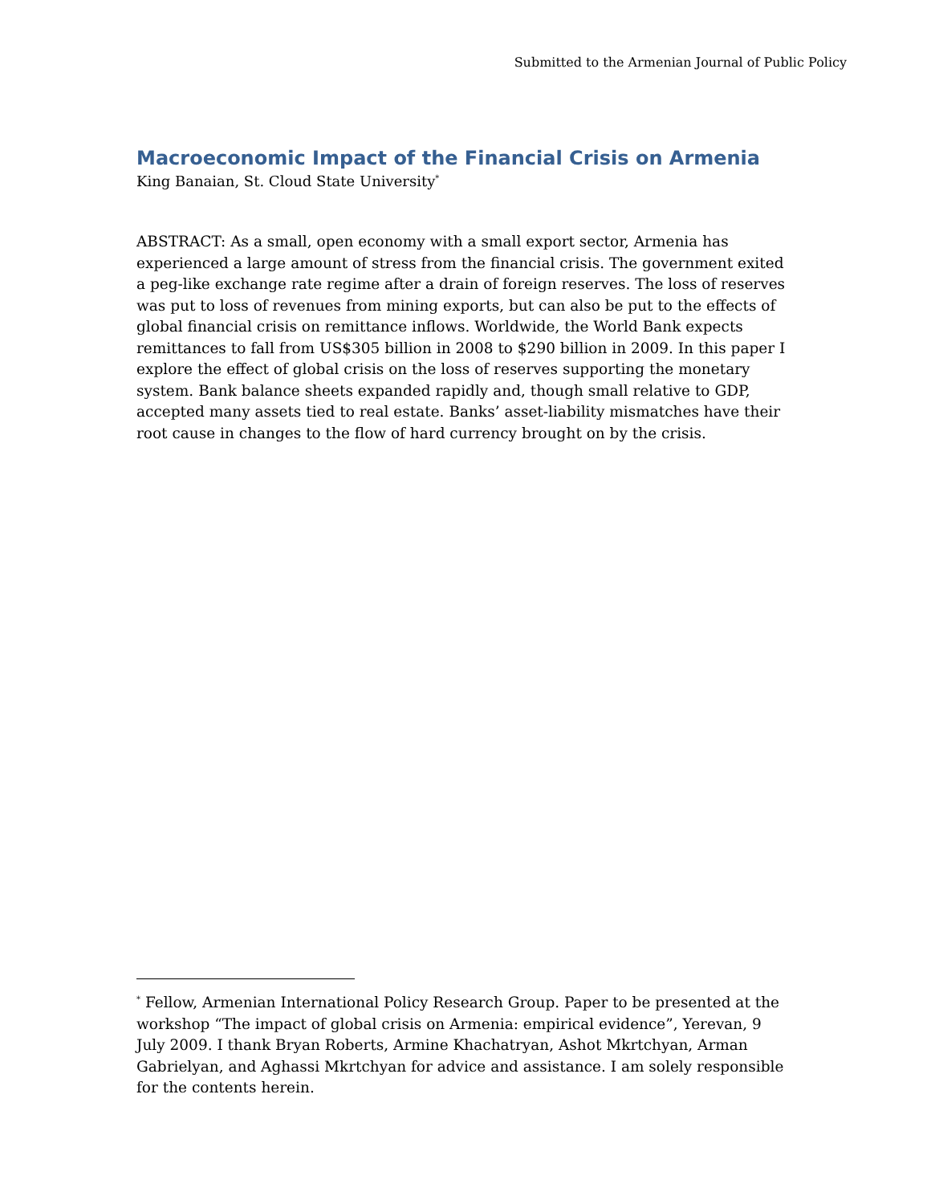Submitted to the Armenian Journal of Public Policy
Macroeconomic Impact of the Financial Crisis on Armenia
King Banaian, St. Cloud State University<sup>*</sup>
ABSTRACT: As a small, open economy with a small export sector, Armenia has experienced a large amount of stress from the financial crisis. The government exited a peg-like exchange rate regime after a drain of foreign reserves. The loss of reserves was put to loss of revenues from mining exports, but can also be put to the effects of global financial crisis on remittance inflows. Worldwide, the World Bank expects remittances to fall from US$305 billion in 2008 to $290 billion in 2009. In this paper I explore the effect of global crisis on the loss of reserves supporting the monetary system. Bank balance sheets expanded rapidly and, though small relative to GDP, accepted many assets tied to real estate. Banks’ asset-liability mismatches have their root cause in changes to the flow of hard currency brought on by the crisis.
<sup>*</sup> Fellow, Armenian International Policy Research Group. Paper to be presented at the workshop “The impact of global crisis on Armenia: empirical evidence”, Yerevan, 9 July 2009. I thank Bryan Roberts, Armine Khachatryan, Ashot Mkrtchyan, Arman Gabrielyan, and Aghassi Mkrtchyan for advice and assistance. I am solely responsible for the contents herein.